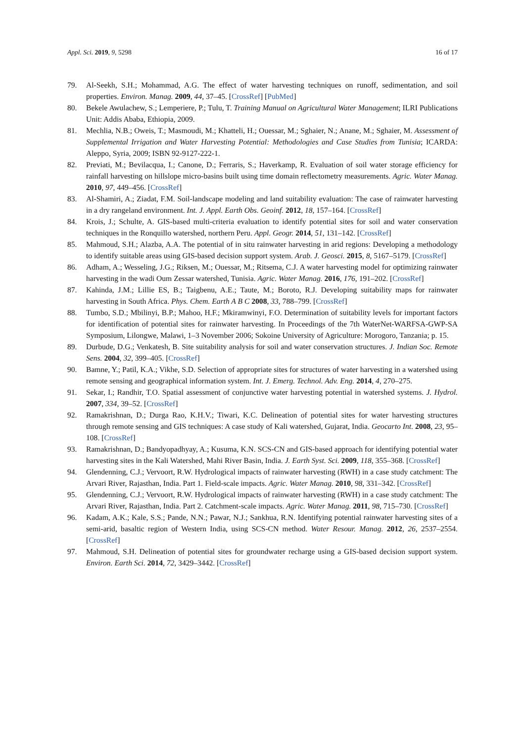Appl. Sci. 2019, 9, 5298 16 of 17
79. Al-Seekh, S.H.; Mohammad, A.G. The effect of water harvesting techniques on runoff, sedimentation, and soil properties. Environ. Manag. 2009, 44, 37–45. [CrossRef] [PubMed]
80. Bekele Awulachew, S.; Lemperiere, P.; Tulu, T. Training Manual on Agricultural Water Management; ILRI Publications Unit: Addis Ababa, Ethiopia, 2009.
81. Mechlia, N.B.; Oweis, T.; Masmoudi, M.; Khatteli, H.; Ouessar, M.; Sghaier, N.; Anane, M.; Sghaier, M. Assessment of Supplemental Irrigation and Water Harvesting Potential: Methodologies and Case Studies from Tunisia; ICARDA: Aleppo, Syria, 2009; ISBN 92-9127-222-1.
82. Previati, M.; Bevilacqua, I.; Canone, D.; Ferraris, S.; Haverkamp, R. Evaluation of soil water storage efficiency for rainfall harvesting on hillslope micro-basins built using time domain reflectometry measurements. Agric. Water Manag. 2010, 97, 449–456. [CrossRef]
83. Al-Shamiri, A.; Ziadat, F.M. Soil-landscape modeling and land suitability evaluation: The case of rainwater harvesting in a dry rangeland environment. Int. J. Appl. Earth Obs. Geoinf. 2012, 18, 157–164. [CrossRef]
84. Krois, J.; Schulte, A. GIS-based multi-criteria evaluation to identify potential sites for soil and water conservation techniques in the Ronquillo watershed, northern Peru. Appl. Geogr. 2014, 51, 131–142. [CrossRef]
85. Mahmoud, S.H.; Alazba, A.A. The potential of in situ rainwater harvesting in arid regions: Developing a methodology to identify suitable areas using GIS-based decision support system. Arab. J. Geosci. 2015, 8, 5167–5179. [CrossRef]
86. Adham, A.; Wesseling, J.G.; Riksen, M.; Ouessar, M.; Ritsema, C.J. A water harvesting model for optimizing rainwater harvesting in the wadi Oum Zessar watershed, Tunisia. Agric. Water Manag. 2016, 176, 191–202. [CrossRef]
87. Kahinda, J.M.; Lillie ES, B.; Taigbenu, A.E.; Taute, M.; Boroto, R.J. Developing suitability maps for rainwater harvesting in South Africa. Phys. Chem. Earth A B C 2008, 33, 788–799. [CrossRef]
88. Tumbo, S.D.; Mbilinyi, B.P.; Mahoo, H.F.; Mkiramwinyi, F.O. Determination of suitability levels for important factors for identification of potential sites for rainwater harvesting. In Proceedings of the 7th WaterNet-WARFSA-GWP-SA Symposium, Lilongwe, Malawi, 1–3 November 2006; Sokoine University of Agriculture: Morogoro, Tanzania; p. 15.
89. Durbude, D.G.; Venkatesh, B. Site suitability analysis for soil and water conservation structures. J. Indian Soc. Remote Sens. 2004, 32, 399–405. [CrossRef]
90. Bamne, Y.; Patil, K.A.; Vikhe, S.D. Selection of appropriate sites for structures of water harvesting in a watershed using remote sensing and geographical information system. Int. J. Emerg. Technol. Adv. Eng. 2014, 4, 270–275.
91. Sekar, I.; Randhir, T.O. Spatial assessment of conjunctive water harvesting potential in watershed systems. J. Hydrol. 2007, 334, 39–52. [CrossRef]
92. Ramakrishnan, D.; Durga Rao, K.H.V.; Tiwari, K.C. Delineation of potential sites for water harvesting structures through remote sensing and GIS techniques: A case study of Kali watershed, Gujarat, India. Geocarto Int. 2008, 23, 95–108. [CrossRef]
93. Ramakrishnan, D.; Bandyopadhyay, A.; Kusuma, K.N. SCS-CN and GIS-based approach for identifying potential water harvesting sites in the Kali Watershed, Mahi River Basin, India. J. Earth Syst. Sci. 2009, 118, 355–368. [CrossRef]
94. Glendenning, C.J.; Vervoort, R.W. Hydrological impacts of rainwater harvesting (RWH) in a case study catchment: The Arvari River, Rajasthan, India. Part 1. Field-scale impacts. Agric. Water Manag. 2010, 98, 331–342. [CrossRef]
95. Glendenning, C.J.; Vervoort, R.W. Hydrological impacts of rainwater harvesting (RWH) in a case study catchment: The Arvari River, Rajasthan, India. Part 2. Catchment-scale impacts. Agric. Water Manag. 2011, 98, 715–730. [CrossRef]
96. Kadam, A.K.; Kale, S.S.; Pande, N.N.; Pawar, N.J.; Sankhua, R.N. Identifying potential rainwater harvesting sites of a semi-arid, basaltic region of Western India, using SCS-CN method. Water Resour. Manag. 2012, 26, 2537–2554. [CrossRef]
97. Mahmoud, S.H. Delineation of potential sites for groundwater recharge using a GIS-based decision support system. Environ. Earth Sci. 2014, 72, 3429–3442. [CrossRef]